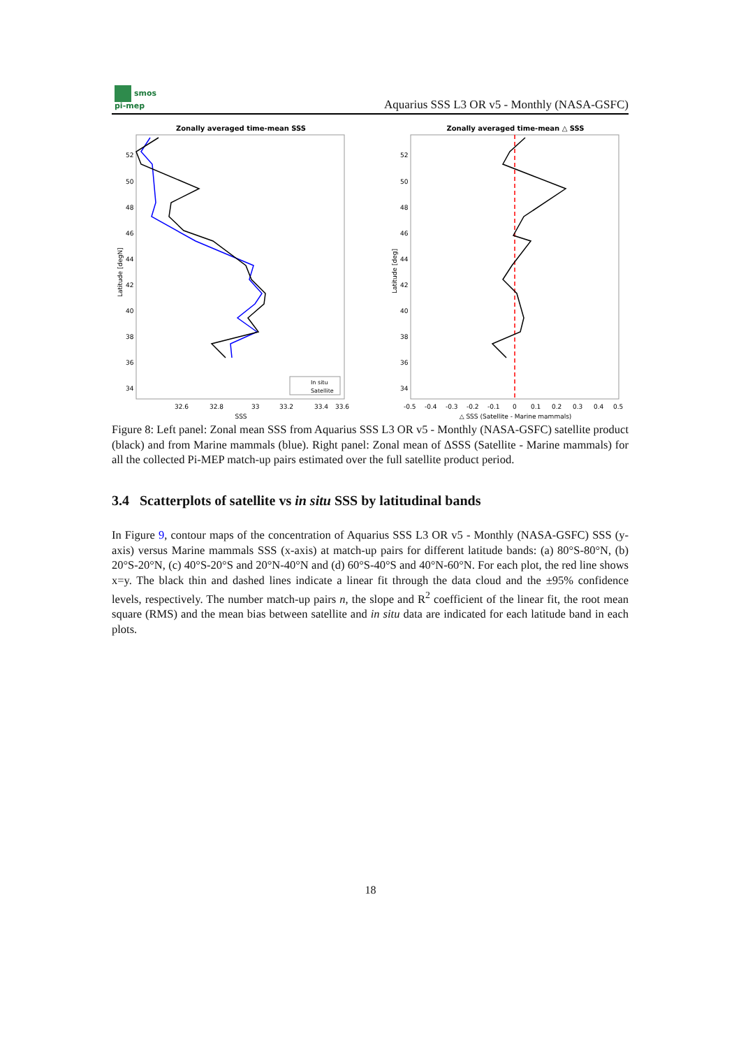smos
pi-mep
Aquarius SSS L3 OR v5 - Monthly (NASA-GSFC)
Zonally averaged time-mean SSS
52
50
48
46
44
42
40
38
36
34
32.6
32.8
33
33.2
33.4
33.6
SSS
Latitude [degN]
In situ
Satellite
Zonally averaged time-mean △ SSS
52
50
48
46
44
42
40
38
36
34
-0.5
-0.4
-0.3
-0.2
-0.1
0
0.1
0.2
0.3
0.4
0.5
△ SSS (Satellite - Marine mammals)
Latitude [deg]
Figure 8: Left panel: Zonal mean SSS from Aquarius SSS L3 OR v5 - Monthly (NASA-GSFC) satellite product (black) and from Marine mammals (blue). Right panel: Zonal mean of ΔSSS (Satellite - Marine mammals) for all the collected Pi-MEP match-up pairs estimated over the full satellite product period.
3.4 Scatterplots of satellite vs in situ SSS by latitudinal bands
In Figure 9, contour maps of the concentration of Aquarius SSS L3 OR v5 - Monthly (NASA-GSFC) SSS (y-axis) versus Marine mammals SSS (x-axis) at match-up pairs for different latitude bands: (a) 80°S-80°N, (b) 20°S-20°N, (c) 40°S-20°S and 20°N-40°N and (d) 60°S-40°S and 40°N-60°N. For each plot, the red line shows x=y. The black thin and dashed lines indicate a linear fit through the data cloud and the ±95% confidence levels, respectively. The number match-up pairs n, the slope and R<sup>2</sup> coefficient of the linear fit, the root mean square (RMS) and the mean bias between satellite and in situ data are indicated for each latitude band in each plots.
18